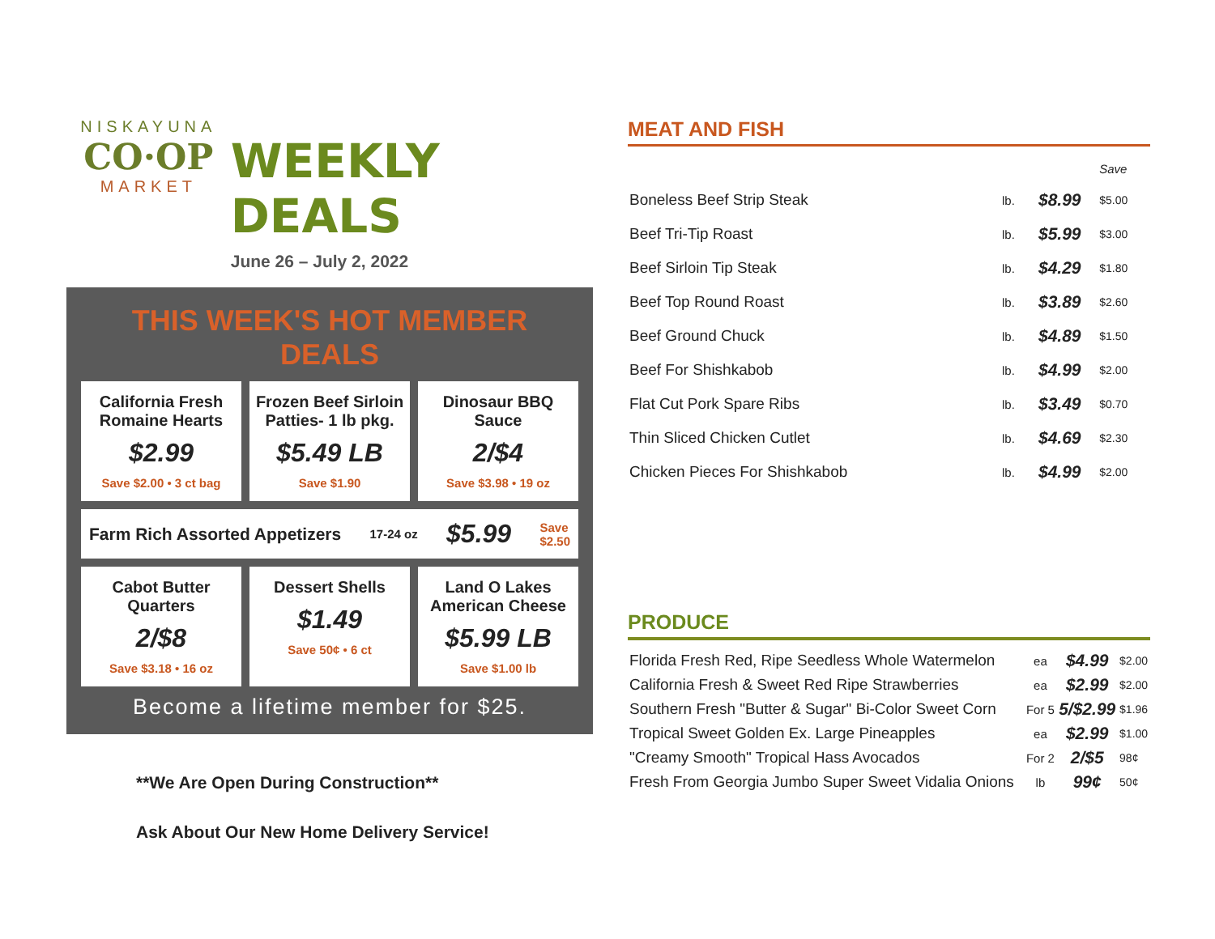NISKAYUNA
CO·OP
MARKET
WEEKLY DEALS
June 26 – July 2, 2022
THIS WEEK'S HOT MEMBER DEALS
California Fresh Romaine Hearts
$2.99
Save $2.00 • 3 ct bag
Frozen Beef Sirloin Patties- 1 lb pkg.
$5.49 LB
Save $1.90
Dinosaur BBQ Sauce
2/$4
Save $3.98 • 19 oz
Farm Rich Assorted Appetizers 17-24 oz $5.99 Save
$2.50
Cabot Butter Quarters
2/$8
Save $3.18 • 16 oz
Dessert Shells
$1.49
Save 50¢ • 6 ct
Land O Lakes American Cheese
$5.99 LB
Save $1.00 lb
Become a lifetime member for $25.
**We Are Open During Construction**
Ask About Our New Home Delivery Service!
MEAT AND FISH
| | | | Save |
| --- | --- | --- | --- |
| Boneless Beef Strip Steak | lb. | $8.99 | $5.00 |
| Beef Tri-Tip Roast | lb. | $5.99 | $3.00 |
| Beef Sirloin Tip Steak | lb. | $4.29 | $1.80 |
| Beef Top Round Roast | lb. | $3.89 | $2.60 |
| Beef Ground Chuck | lb. | $4.89 | $1.50 |
| Beef For Shishkabob | lb. | $4.99 | $2.00 |
| Flat Cut Pork Spare Ribs | lb. | $3.49 | $0.70 |
| Thin Sliced Chicken Cutlet | lb. | $4.69 | $2.30 |
| Chicken Pieces For Shishkabob | lb. | $4.99 | $2.00 |
PRODUCE
| Florida Fresh Red, Ripe Seedless Whole Watermelon | ea | $4.99 | $2.00 |
| California Fresh & Sweet Red Ripe Strawberries | ea | $2.99 | $2.00 |
| Southern Fresh "Butter & Sugar" Bi-Color Sweet Corn | For 5 | 5/$2.99 | $1.96 |
| Tropical Sweet Golden Ex. Large Pineapples | ea | $2.99 | $1.00 |
| "Creamy Smooth" Tropical Hass Avocados | For 2 | 2/$5 | 98¢ |
| Fresh From Georgia Jumbo Super Sweet Vidalia Onions | lb | 99¢ | 50¢ |